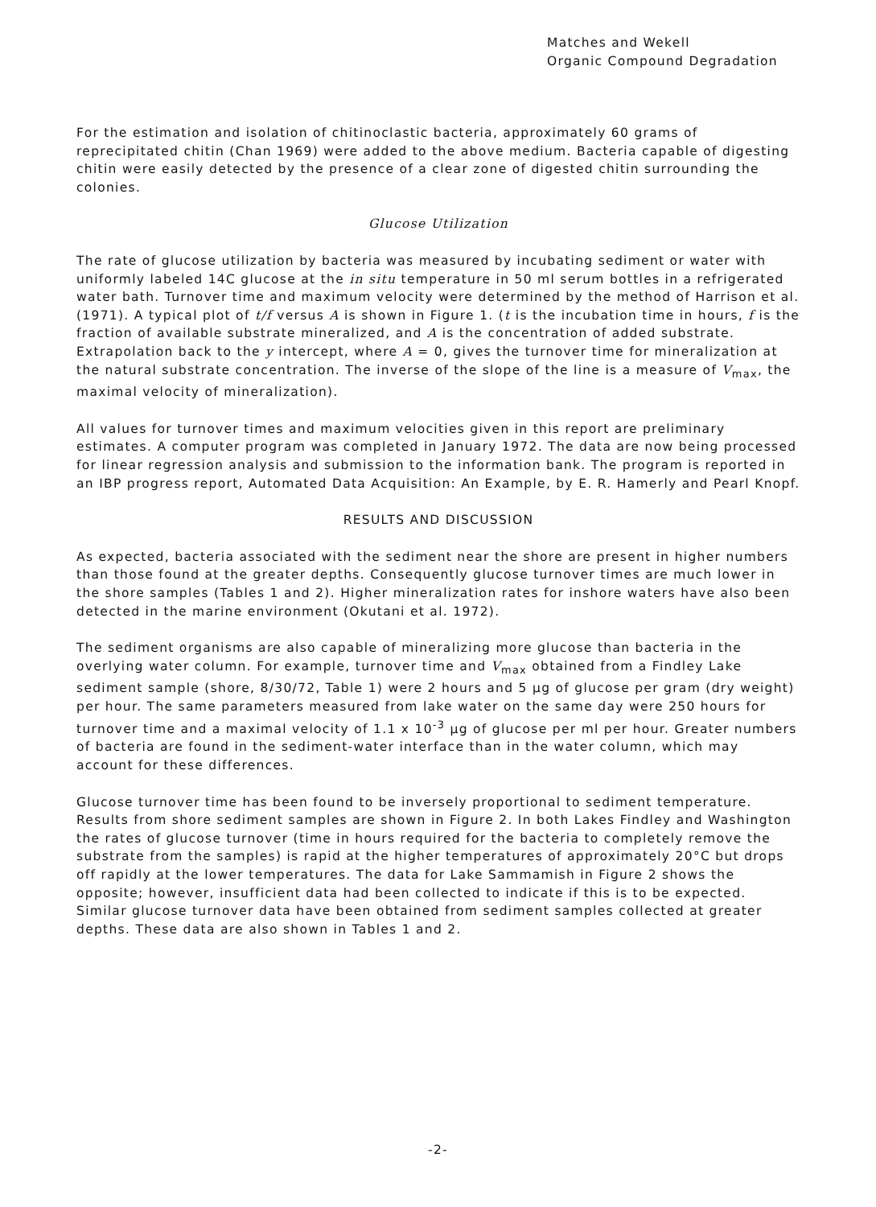Matches and Wekell
Organic Compound Degradation
For the estimation and isolation of chitinoclastic bacteria, approximately 60 grams of reprecipitated chitin (Chan 1969) were added to the above medium. Bacteria capable of digesting chitin were easily detected by the presence of a clear zone of digested chitin surrounding the colonies.
Glucose Utilization
The rate of glucose utilization by bacteria was measured by incubating sediment or water with uniformly labeled 14C glucose at the in situ temperature in 50 ml serum bottles in a refrigerated water bath. Turnover time and maximum velocity were determined by the method of Harrison et al. (1971). A typical plot of t/f versus A is shown in Figure 1. (t is the incubation time in hours, f is the fraction of available substrate mineralized, and A is the concentration of added substrate. Extrapolation back to the y intercept, where A = 0, gives the turnover time for mineralization at the natural substrate concentration. The inverse of the slope of the line is a measure of V<sub>max</sub>, the maximal velocity of mineralization).
All values for turnover times and maximum velocities given in this report are preliminary estimates. A computer program was completed in January 1972. The data are now being processed for linear regression analysis and submission to the information bank. The program is reported in an IBP progress report, Automated Data Acquisition: An Example, by E. R. Hamerly and Pearl Knopf.
RESULTS AND DISCUSSION
As expected, bacteria associated with the sediment near the shore are present in higher numbers than those found at the greater depths. Consequently glucose turnover times are much lower in the shore samples (Tables 1 and 2). Higher mineralization rates for inshore waters have also been detected in the marine environment (Okutani et al. 1972).
The sediment organisms are also capable of mineralizing more glucose than bacteria in the overlying water column. For example, turnover time and V<sub>max</sub> obtained from a Findley Lake sediment sample (shore, 8/30/72, Table 1) were 2 hours and 5 µg of glucose per gram (dry weight) per hour. The same parameters measured from lake water on the same day were 250 hours for turnover time and a maximal velocity of 1.1 x 10<sup>-3</sup> µg of glucose per ml per hour. Greater numbers of bacteria are found in the sediment-water interface than in the water column, which may account for these differences.
Glucose turnover time has been found to be inversely proportional to sediment temperature. Results from shore sediment samples are shown in Figure 2. In both Lakes Findley and Washington the rates of glucose turnover (time in hours required for the bacteria to completely remove the substrate from the samples) is rapid at the higher temperatures of approximately 20°C but drops off rapidly at the lower temperatures. The data for Lake Sammamish in Figure 2 shows the opposite; however, insufficient data had been collected to indicate if this is to be expected. Similar glucose turnover data have been obtained from sediment samples collected at greater depths. These data are also shown in Tables 1 and 2.
-2-